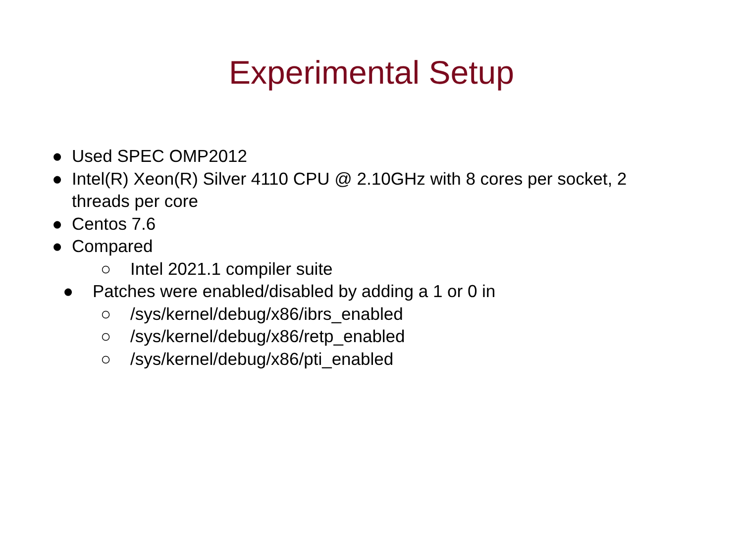Experimental Setup
● Used SPEC OMP2012
● Intel(R) Xeon(R) Silver 4110 CPU @ 2.10GHz with 8 cores per socket, 2
threads per core
● Centos 7.6
● Compared
○ Intel 2021.1 compiler suite
● Patches were enabled/disabled by adding a 1 or 0 in
○ /sys/kernel/debug/x86/ibrs_enabled
○ /sys/kernel/debug/x86/retp_enabled
○ /sys/kernel/debug/x86/pti_enabled